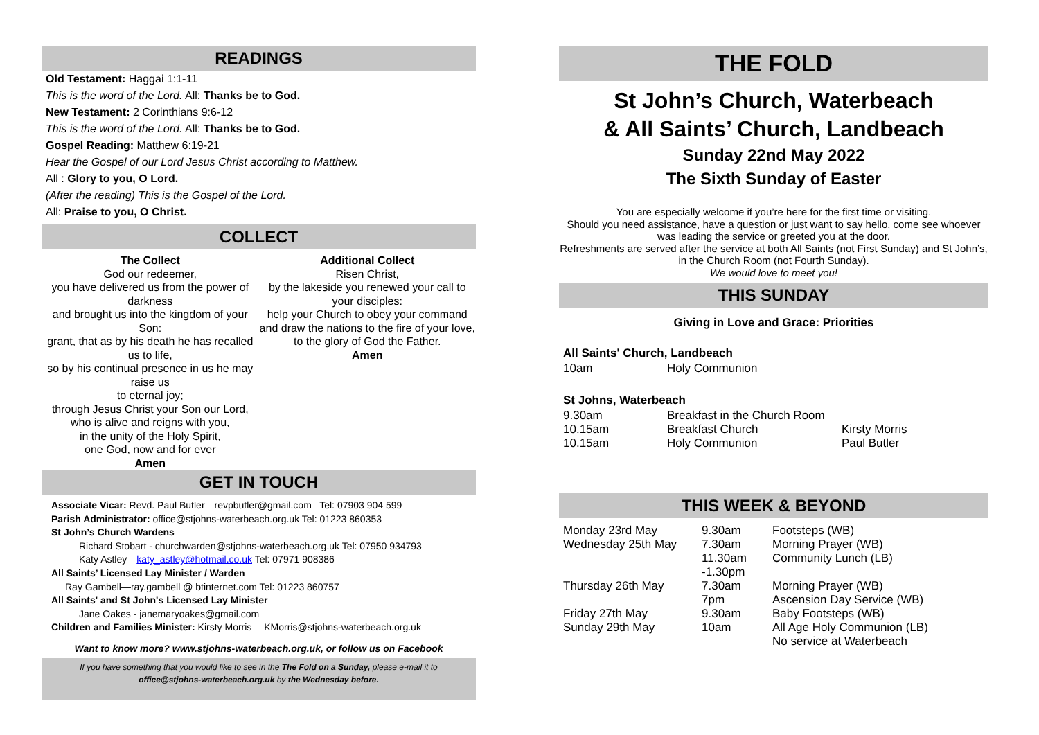READINGS
Old Testament: Haggai 1:1-11
This is the word of the Lord. All: Thanks be to God.
New Testament: 2 Corinthians 9:6-12
This is the word of the Lord. All: Thanks be to God.
Gospel Reading: Matthew 6:19-21
Hear the Gospel of our Lord Jesus Christ according to Matthew.
All : Glory to you, O Lord.
(After the reading) This is the Gospel of the Lord.
All: Praise to you, O Christ.
COLLECT
The Collect
God our redeemer,
you have delivered us from the power of darkness
and brought us into the kingdom of your Son:
grant, that as by his death he has recalled us to life,
so by his continual presence in us he may raise us
to eternal joy;
through Jesus Christ your Son our Lord,
who is alive and reigns with you,
in the unity of the Holy Spirit,
one God, now and for ever
Amen
Additional Collect
Risen Christ,
by the lakeside you renewed your call to your disciples:
help your Church to obey your command
and draw the nations to the fire of your love,
to the glory of God the Father.
Amen
GET IN TOUCH
Associate Vicar: Revd. Paul Butler—revpbutler@gmail.com Tel: 07903 904 599
Parish Administrator: office@stjohns-waterbeach.org.uk Tel: 01223 860353
St John’s Church Wardens
Richard Stobart - churchwarden@stjohns-waterbeach.org.uk Tel: 07950 934793
Katy Astley—katy_astley@hotmail.co.uk Tel: 07971 908386
All Saints’ Licensed Lay Minister / Warden
Ray Gambell—ray.gambell @ btinternet.com Tel: 01223 860757
All Saints' and St John's Licensed Lay Minister
Jane Oakes - janemaryoakes@gmail.com
Children and Families Minister: Kirsty Morris— KMorris@stjohns-waterbeach.org.uk
Want to know more? www.stjohns-waterbeach.org.uk, or follow us on Facebook
If you have something that you would like to see in the The Fold on a Sunday, please e-mail it to office@stjohns-waterbeach.org.uk by the Wednesday before.
THE FOLD
St John’s Church, Waterbeach
& All Saints’ Church, Landbeach
Sunday 22nd May 2022
The Sixth Sunday of Easter
You are especially welcome if you’re here for the first time or visiting.
Should you need assistance, have a question or just want to say hello, come see whoever was leading the service or greeted you at the door.
Refreshments are served after the service at both All Saints (not First Sunday) and St John’s, in the Church Room (not Fourth Sunday).
We would love to meet you!
THIS SUNDAY
Giving in Love and Grace: Priorities
All Saints' Church, Landbeach
| 10am | Holy Communion |
St Johns, Waterbeach
| 9.30am | Breakfast in the Church Room | |
| 10.15am | Breakfast Church | Kirsty Morris |
| 10.15am | Holy Communion | Paul Butler |
THIS WEEK & BEYOND
| Monday 23rd May | 9.30am | Footsteps (WB) |
| Wednesday 25th May | 7.30am | Morning Prayer (WB) |
| | 11.30am -1.30pm | Community Lunch (LB) |
| Thursday 26th May | 7.30am | Morning Prayer (WB) |
| | 7pm | Ascension Day Service (WB) |
| Friday 27th May | 9.30am | Baby Footsteps (WB) |
| Sunday 29th May | 10am | All Age Holy Communion (LB) No service at Waterbeach |